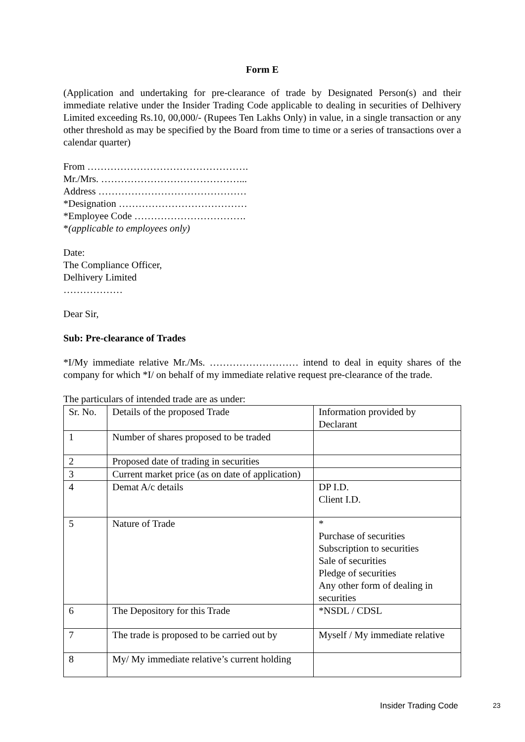Form E
(Application and undertaking for pre-clearance of trade by Designated Person(s) and their immediate relative under the Insider Trading Code applicable to dealing in securities of Delhivery Limited exceeding Rs.10, 00,000/- (Rupees Ten Lakhs Only) in value, in a single transaction or any other threshold as may be specified by the Board from time to time or a series of transactions over a calendar quarter)
From ………………………………………….
Mr./Mrs. ……………………………………...
Address ………………………………………
*Designation …………………………………
*Employee Code …………………………….
*(applicable to employees only)
Date:
The Compliance Officer,
Delhivery Limited
………………
Dear Sir,
Sub: Pre-clearance of Trades
*I/My immediate relative Mr./Ms. ……………………… intend to deal in equity shares of the company for which *I/ on behalf of my immediate relative request pre-clearance of the trade.
The particulars of intended trade are as under:
| Sr. No. | Details of the proposed Trade | Information provided by Declarant |
| 1 | Number of shares proposed to be traded | |
| 2 | Proposed date of trading in securities | |
| 3 | Current market price (as on date of application) | |
| 4 | Demat A/c details | DP I.D. Client I.D. |
| 5 | Nature of Trade | * Purchase of securities Subscription to securities Sale of securities Pledge of securities Any other form of dealing in securities |
| 6 | The Depository for this Trade | *NSDL / CDSL |
| 7 | The trade is proposed to be carried out by | Myself / My immediate relative |
| 8 | My/ My immediate relative’s current holding | |
Insider Trading Code 23